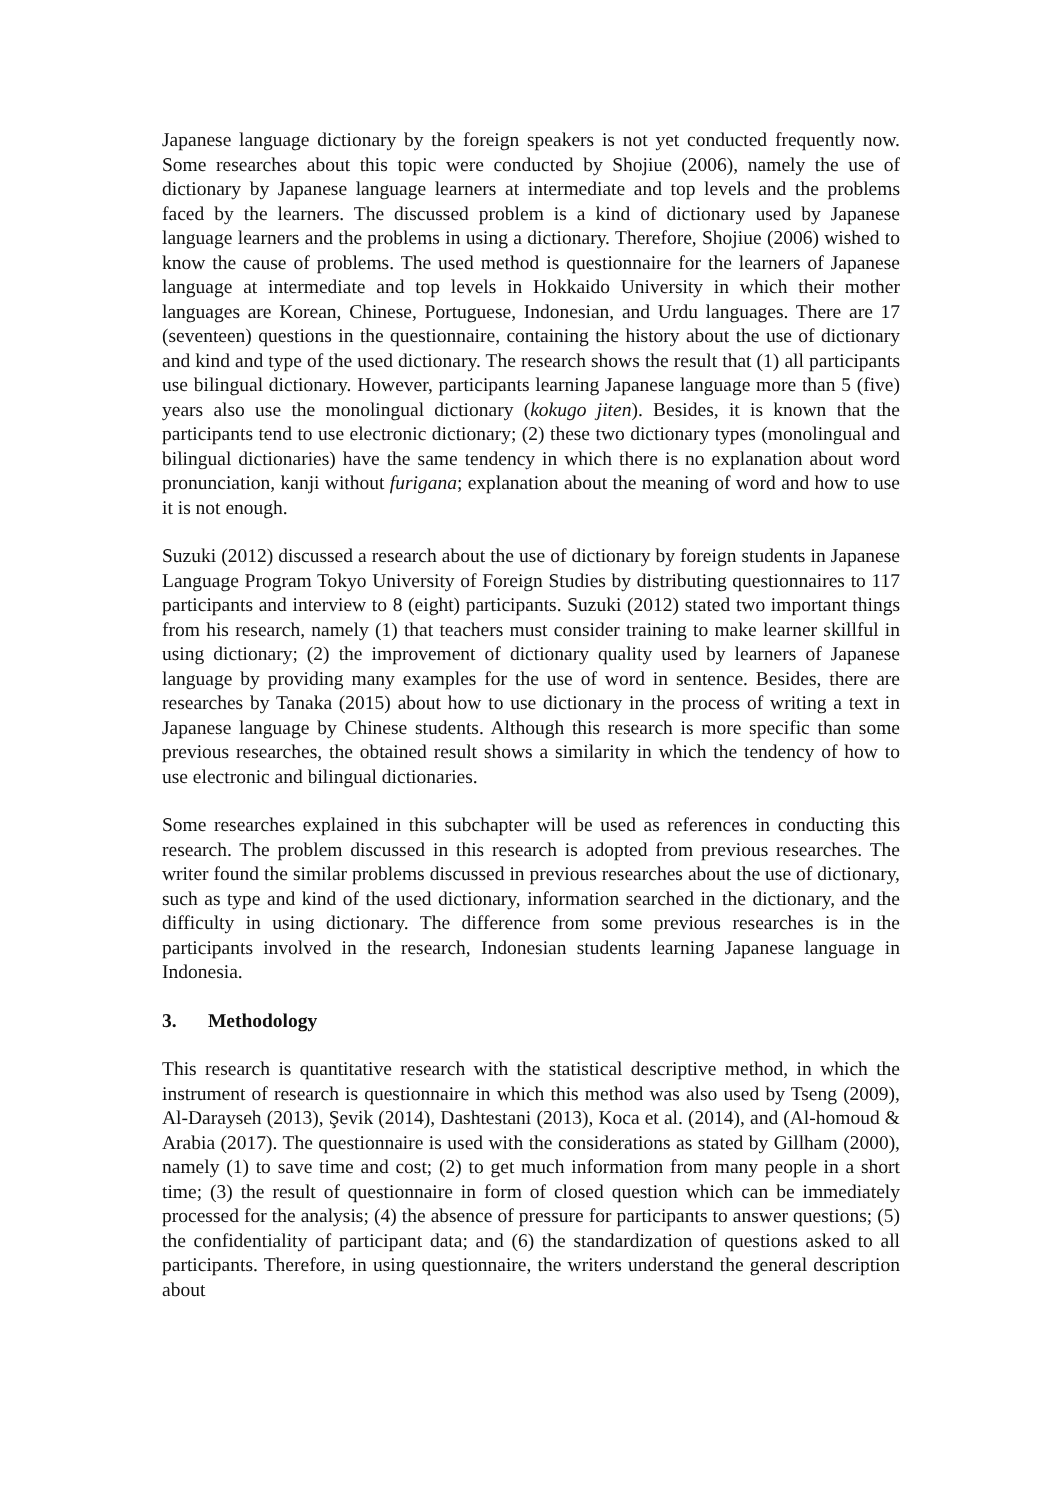Japanese language dictionary by the foreign speakers is not yet conducted frequently now. Some researches about this topic were conducted by Shojiue (2006), namely the use of dictionary by Japanese language learners at intermediate and top levels and the problems faced by the learners. The discussed problem is a kind of dictionary used by Japanese language learners and the problems in using a dictionary. Therefore, Shojiue (2006) wished to know the cause of problems. The used method is questionnaire for the learners of Japanese language at intermediate and top levels in Hokkaido University in which their mother languages are Korean, Chinese, Portuguese, Indonesian, and Urdu languages. There are 17 (seventeen) questions in the questionnaire, containing the history about the use of dictionary and kind and type of the used dictionary. The research shows the result that (1) all participants use bilingual dictionary. However, participants learning Japanese language more than 5 (five) years also use the monolingual dictionary (kokugo jiten). Besides, it is known that the participants tend to use electronic dictionary; (2) these two dictionary types (monolingual and bilingual dictionaries) have the same tendency in which there is no explanation about word pronunciation, kanji without furigana; explanation about the meaning of word and how to use it is not enough.
Suzuki (2012) discussed a research about the use of dictionary by foreign students in Japanese Language Program Tokyo University of Foreign Studies by distributing questionnaires to 117 participants and interview to 8 (eight) participants. Suzuki (2012) stated two important things from his research, namely (1) that teachers must consider training to make learner skillful in using dictionary; (2) the improvement of dictionary quality used by learners of Japanese language by providing many examples for the use of word in sentence. Besides, there are researches by Tanaka (2015) about how to use dictionary in the process of writing a text in Japanese language by Chinese students. Although this research is more specific than some previous researches, the obtained result shows a similarity in which the tendency of how to use electronic and bilingual dictionaries.
Some researches explained in this subchapter will be used as references in conducting this research. The problem discussed in this research is adopted from previous researches. The writer found the similar problems discussed in previous researches about the use of dictionary, such as type and kind of the used dictionary, information searched in the dictionary, and the difficulty in using dictionary. The difference from some previous researches is in the participants involved in the research, Indonesian students learning Japanese language in Indonesia.
3. Methodology
This research is quantitative research with the statistical descriptive method, in which the instrument of research is questionnaire in which this method was also used by Tseng (2009), Al-Darayseh (2013), Şevik (2014), Dashtestani (2013), Koca et al. (2014), and (Al-homoud & Arabia (2017). The questionnaire is used with the considerations as stated by Gillham (2000), namely (1) to save time and cost; (2) to get much information from many people in a short time; (3) the result of questionnaire in form of closed question which can be immediately processed for the analysis; (4) the absence of pressure for participants to answer questions; (5) the confidentiality of participant data; and (6) the standardization of questions asked to all participants. Therefore, in using questionnaire, the writers understand the general description about